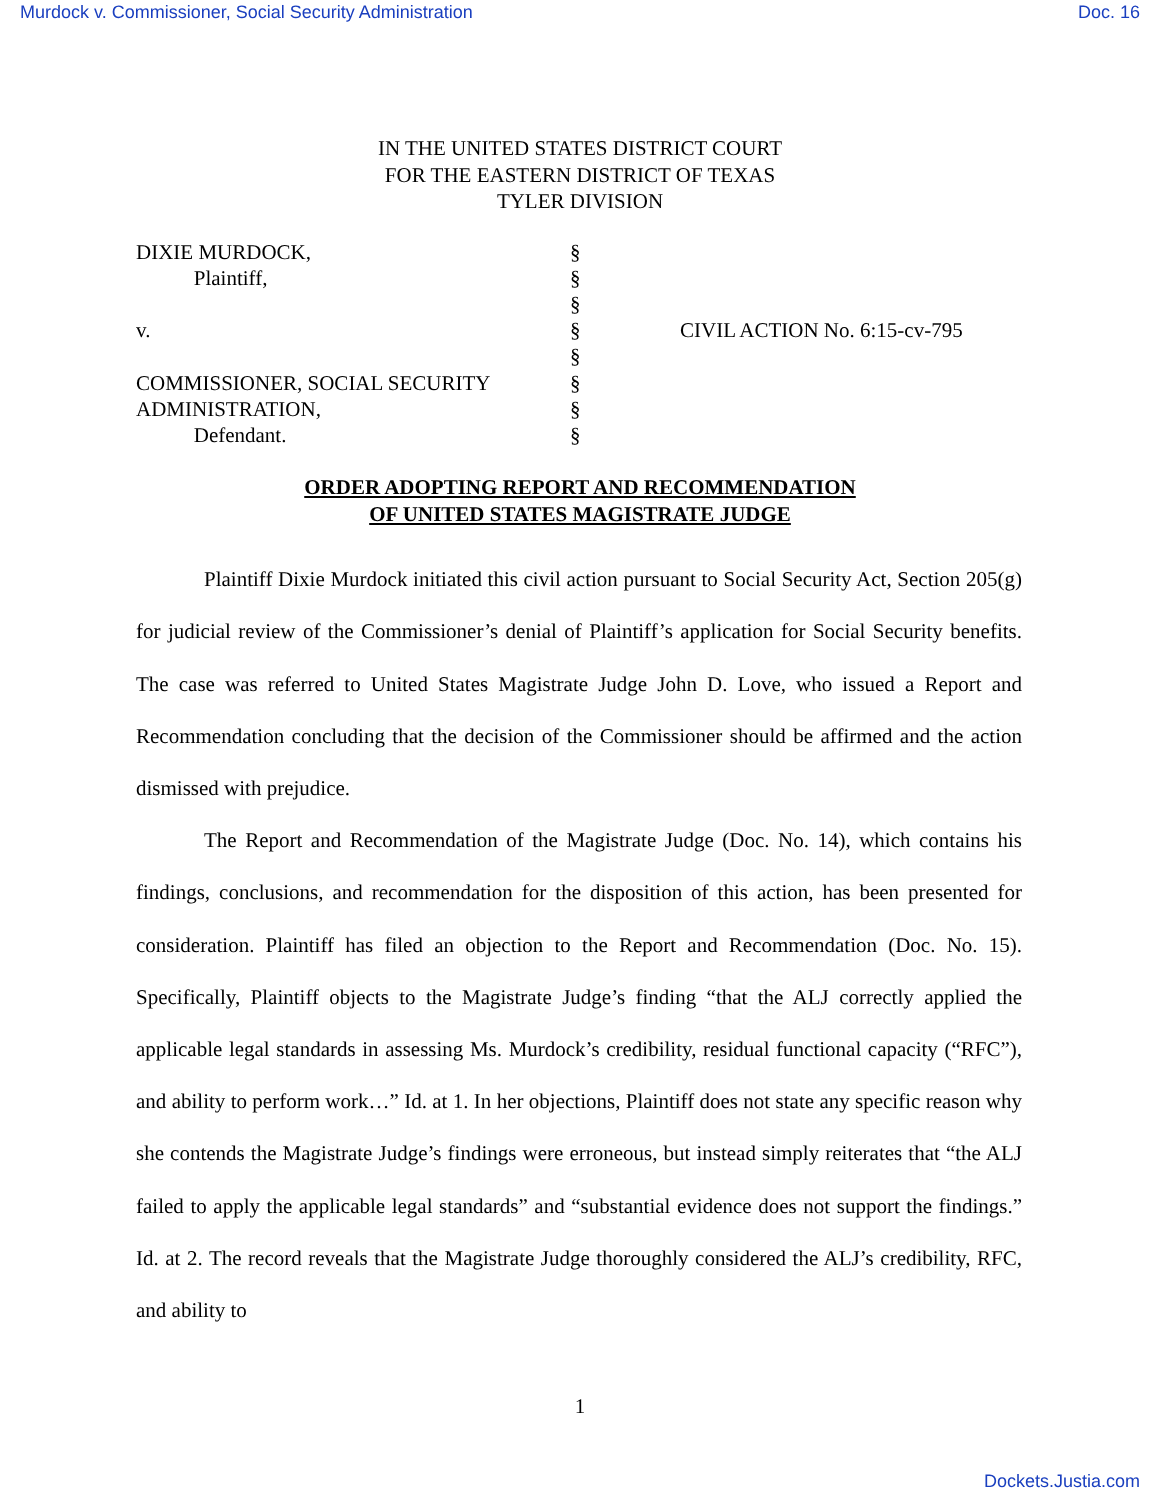Murdock v. Commissioner, Social Security Administration Doc. 16
IN THE UNITED STATES DISTRICT COURT
FOR THE EASTERN DISTRICT OF TEXAS
TYLER DIVISION
| DIXIE MURDOCK, Plaintiff, v. COMMISSIONER, SOCIAL SECURITY ADMINISTRATION, Defendant. | § § § § § § § § | CIVIL ACTION No. 6:15-cv-795 |
ORDER ADOPTING REPORT AND RECOMMENDATION
OF UNITED STATES MAGISTRATE JUDGE
Plaintiff Dixie Murdock initiated this civil action pursuant to Social Security Act, Section 205(g) for judicial review of the Commissioner’s denial of Plaintiff’s application for Social Security benefits. The case was referred to United States Magistrate Judge John D. Love, who issued a Report and Recommendation concluding that the decision of the Commissioner should be affirmed and the action dismissed with prejudice.
The Report and Recommendation of the Magistrate Judge (Doc. No. 14), which contains his findings, conclusions, and recommendation for the disposition of this action, has been presented for consideration. Plaintiff has filed an objection to the Report and Recommendation (Doc. No. 15). Specifically, Plaintiff objects to the Magistrate Judge’s finding “that the ALJ correctly applied the applicable legal standards in assessing Ms. Murdock’s credibility, residual functional capacity (“RFC”), and ability to perform work…” Id. at 1. In her objections, Plaintiff does not state any specific reason why she contends the Magistrate Judge’s findings were erroneous, but instead simply reiterates that “the ALJ failed to apply the applicable legal standards” and “substantial evidence does not support the findings.” Id. at 2. The record reveals that the Magistrate Judge thoroughly considered the ALJ’s credibility, RFC, and ability to
1
Dockets.Justia.com